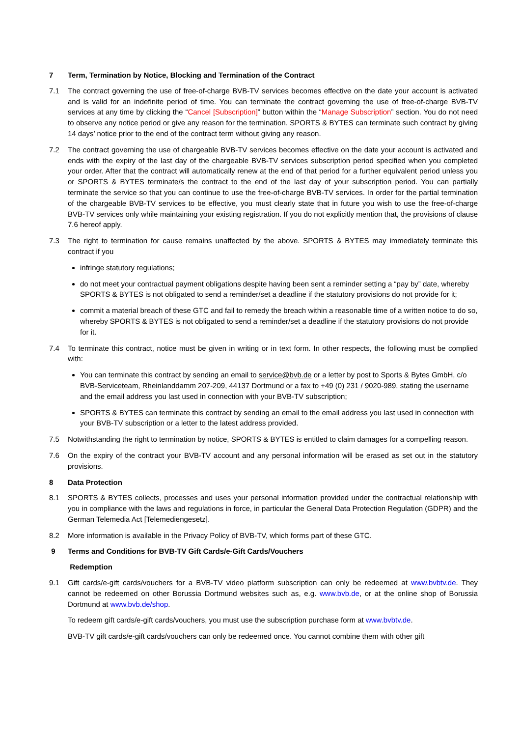7 Term, Termination by Notice, Blocking and Termination of the Contract
7.1 The contract governing the use of free-of-charge BVB-TV services becomes effective on the date your account is activated and is valid for an indefinite period of time. You can terminate the contract governing the use of free-of-charge BVB-TV services at any time by clicking the “Cancel [Subscription]” button within the “Manage Subscription” section. You do not need to observe any notice period or give any reason for the termination. SPORTS & BYTES can terminate such contract by giving 14 days’ notice prior to the end of the contract term without giving any reason.
7.2 The contract governing the use of chargeable BVB-TV services becomes effective on the date your account is activated and ends with the expiry of the last day of the chargeable BVB-TV services subscription period specified when you completed your order. After that the contract will automatically renew at the end of that period for a further equivalent period unless you or SPORTS & BYTES terminate/s the contract to the end of the last day of your subscription period. You can partially terminate the service so that you can continue to use the free-of-charge BVB-TV services. In order for the partial termination of the chargeable BVB-TV services to be effective, you must clearly state that in future you wish to use the free-of-charge BVB-TV services only while maintaining your existing registration. If you do not explicitly mention that, the provisions of clause 7.6 hereof apply.
7.3 The right to termination for cause remains unaffected by the above. SPORTS & BYTES may immediately terminate this contract if you
infringe statutory regulations;
do not meet your contractual payment obligations despite having been sent a reminder setting a “pay by” date, whereby SPORTS & BYTES is not obligated to send a reminder/set a deadline if the statutory provisions do not provide for it;
commit a material breach of these GTC and fail to remedy the breach within a reasonable time of a written notice to do so, whereby SPORTS & BYTES is not obligated to send a reminder/set a deadline if the statutory provisions do not provide for it.
7.4 To terminate this contract, notice must be given in writing or in text form. In other respects, the following must be complied with:
You can terminate this contract by sending an email to service@bvb.de or a letter by post to Sports & Bytes GmbH, c/o BVB-Serviceteam, Rheinlanddamm 207-209, 44137 Dortmund or a fax to +49 (0) 231 / 9020-989, stating the username and the email address you last used in connection with your BVB-TV subscription;
SPORTS & BYTES can terminate this contract by sending an email to the email address you last used in connection with your BVB-TV subscription or a letter to the latest address provided.
7.5 Notwithstanding the right to termination by notice, SPORTS & BYTES is entitled to claim damages for a compelling reason.
7.6 On the expiry of the contract your BVB-TV account and any personal information will be erased as set out in the statutory provisions.
8 Data Protection
8.1 SPORTS & BYTES collects, processes and uses your personal information provided under the contractual relationship with you in compliance with the laws and regulations in force, in particular the General Data Protection Regulation (GDPR) and the German Telemedia Act [Telemediengesetz].
8.2 More information is available in the Privacy Policy of BVB-TV, which forms part of these GTC.
9 Terms and Conditions for BVB-TV Gift Cards/e-Gift Cards/Vouchers
Redemption
9.1 Gift cards/e-gift cards/vouchers for a BVB-TV video platform subscription can only be redeemed at www.bvbtv.de. They cannot be redeemed on other Borussia Dortmund websites such as, e.g. www.bvb.de, or at the online shop of Borussia Dortmund at www.bvb.de/shop.
To redeem gift cards/e-gift cards/vouchers, you must use the subscription purchase form at www.bvbtv.de.
BVB-TV gift cards/e-gift cards/vouchers can only be redeemed once. You cannot combine them with other gift